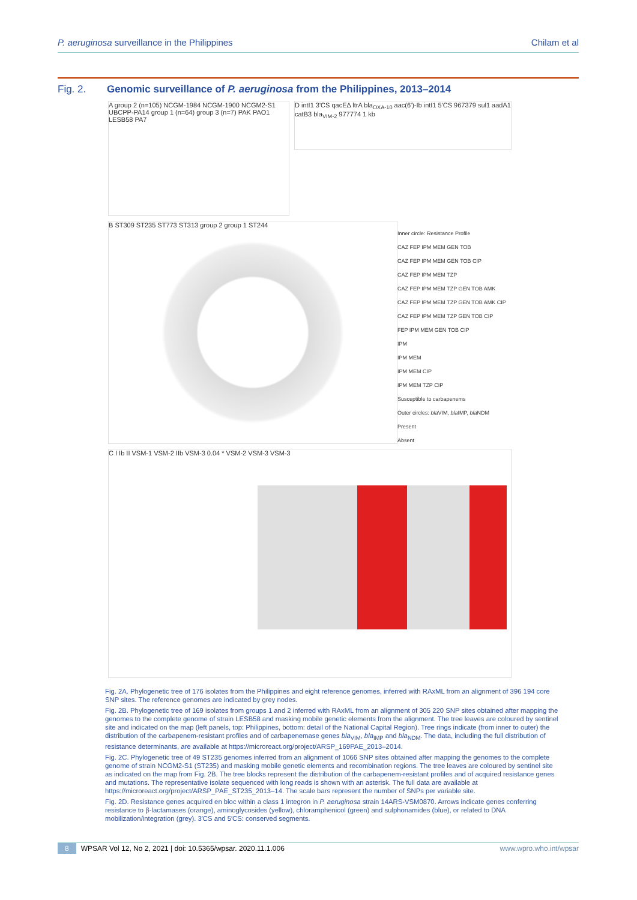P. aeruginosa surveillance in the Philippines Chilam et al
Fig. 2. Genomic surveillance of P. aeruginosa from the Philippines, 2013–2014
A group 2 (n=105) NCGM-1984 NCGM-1900 NCGM2-S1 UBCPP-PA14 group 1 (n=64) group 3 (n=7) PAK PAO1 LESB58 PA7
D intI1 3'CS qacEΔ ltrA bla<sub>OXA-10</sub> aac(6')-Ib intI1 5'CS 967379 sul1 aadA1 catB3 bla<sub>VIM-2</sub> 977774 1 kb
B ST309 ST235 ST773 ST313 group 2 group 1 ST244
Inner circle: Resistance Profile
CAZ FEP IPM MEM GEN TOB
CAZ FEP IPM MEM GEN TOB CIP
CAZ FEP IPM MEM TZP
CAZ FEP IPM MEM TZP GEN TOB AMK
CAZ FEP IPM MEM TZP GEN TOB AMK CIP
CAZ FEP IPM MEM TZP GEN TOB CIP
FEP IPM MEM GEN TOB CIP
IPM
IPM MEM
IPM MEM CIP
IPM MEM TZP CIP
Susceptible to carbapenems
Outer circles: bla VIM, bla IMP, bla NDM
Present
Absent
C I Ib II VSM-1 VSM-2 IIb VSM-3 0.04 * VSM-2 VSM-3 VSM-3
Fig. 2A. Phylogenetic tree of 176 isolates from the Philippines and eight reference genomes, inferred with RAxML from an alignment of 396 194 core SNP sites. The reference genomes are indicated by grey nodes.
Fig. 2B. Phylogenetic tree of 169 isolates from groups 1 and 2 inferred with RAxML from an alignment of 305 220 SNP sites obtained after mapping the genomes to the complete genome of strain LESB58 and masking mobile genetic elements from the alignment. The tree leaves are coloured by sentinel site and indicated on the map (left panels, top: Philippines, bottom: detail of the National Capital Region). Tree rings indicate (from inner to outer) the distribution of the carbapenem-resistant profiles and of carbapenemase genes bla<sub>VIM</sub>, bla<sub>IMP</sub> and bla<sub>NDM</sub>. The data, including the full distribution of resistance determinants, are available at https://microreact.org/project/ARSP_169PAE_2013–2014.
Fig. 2C. Phylogenetic tree of 49 ST235 genomes inferred from an alignment of 1066 SNP sites obtained after mapping the genomes to the complete genome of strain NCGM2-S1 (ST235) and masking mobile genetic elements and recombination regions. The tree leaves are coloured by sentinel site as indicated on the map from Fig. 2B. The tree blocks represent the distribution of the carbapenem-resistant profiles and of acquired resistance genes and mutations. The representative isolate sequenced with long reads is shown with an asterisk. The full data are available at https://microreact.org/project/ARSP_PAE_ST235_2013–14. The scale bars represent the number of SNPs per variable site.
Fig. 2D. Resistance genes acquired en bloc within a class 1 integron in P. aeruginosa strain 14ARS-VSM0870. Arrows indicate genes conferring resistance to β-lactamases (orange), aminoglycosides (yellow), chloramphenicol (green) and sulphonamides (blue), or related to DNA mobilization/integration (grey). 3′CS and 5′CS: conserved segments.
8 WPSAR Vol 12, No 2, 2021 | doi: 10.5365/wpsar. 2020.11.1.006 www.wpro.who.int/wpsar